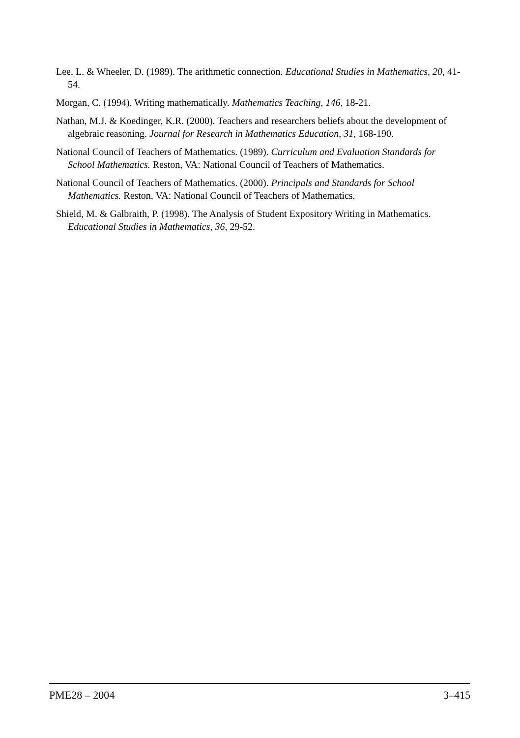Lee, L. & Wheeler, D. (1989). The arithmetic connection. Educational Studies in Mathematics, 20, 41-54.
Morgan, C. (1994). Writing mathematically. Mathematics Teaching, 146, 18-21.
Nathan, M.J. & Koedinger, K.R. (2000). Teachers and researchers beliefs about the development of algebraic reasoning. Journal for Research in Mathematics Education, 31, 168-190.
National Council of Teachers of Mathematics. (1989). Curriculum and Evaluation Standards for School Mathematics. Reston, VA: National Council of Teachers of Mathematics.
National Council of Teachers of Mathematics. (2000). Principals and Standards for School Mathematics. Reston, VA: National Council of Teachers of Mathematics.
Shield, M. & Galbraith, P. (1998). The Analysis of Student Expository Writing in Mathematics. Educational Studies in Mathematics, 36, 29-52.
PME28 – 2004 3–415